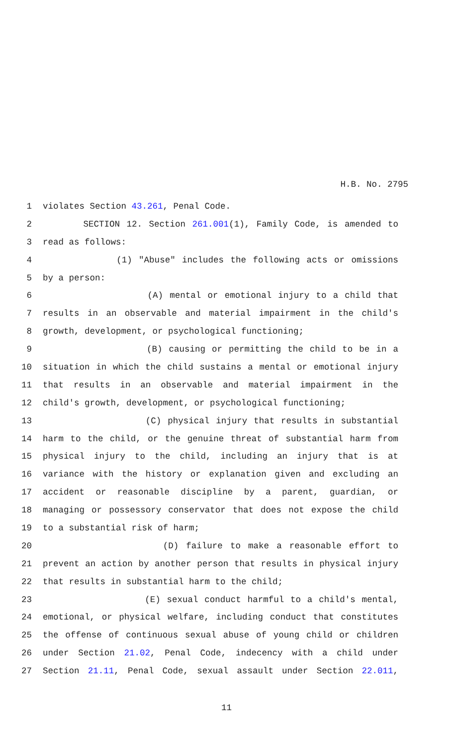H.B. No. 2795
1 violates Section 43.261, Penal Code.
2 SECTION 12. Section 261.001(1), Family Code, is amended to
3 read as follows:
4 (1) "Abuse" includes the following acts or omissions
5 by a person:
6 (A) mental or emotional injury to a child that
7 results in an observable and material impairment in the child's
8 growth, development, or psychological functioning;
9 (B) causing or permitting the child to be in a
10 situation in which the child sustains a mental or emotional injury
11 that results in an observable and material impairment in the
12 child's growth, development, or psychological functioning;
13 (C) physical injury that results in substantial
14 harm to the child, or the genuine threat of substantial harm from
15 physical injury to the child, including an injury that is at
16 variance with the history or explanation given and excluding an
17 accident or reasonable discipline by a parent, guardian, or
18 managing or possessory conservator that does not expose the child
19 to a substantial risk of harm;
20 (D) failure to make a reasonable effort to
21 prevent an action by another person that results in physical injury
22 that results in substantial harm to the child;
23 (E) sexual conduct harmful to a child's mental,
24 emotional, or physical welfare, including conduct that constitutes
25 the offense of continuous sexual abuse of young child or children
26 under Section 21.02, Penal Code, indecency with a child under
27 Section 21.11, Penal Code, sexual assault under Section 22.011,
11